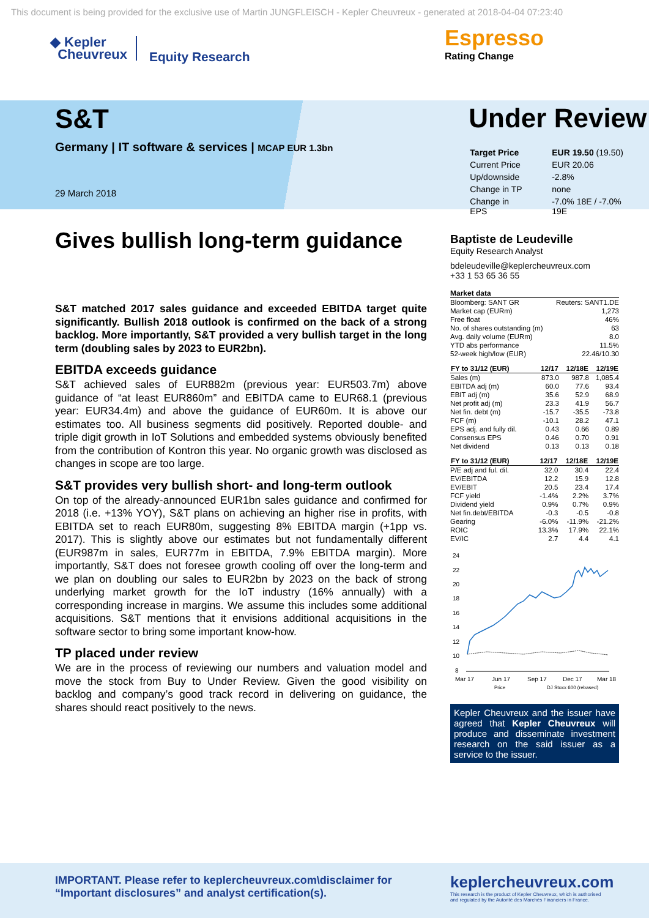This document is being provided for the exclusive use of Martin JUNGFLEISCH - Kepler Cheuvreux - generated at 2018-04-04 07:23:40
◆ Kepler
Cheuvreux
Equity Research
Espresso
Rating Change
S&T
Germany | IT software & services | MCAP EUR 1.3bn
29 March 2018
Under Review
| Target Price | EUR 19.50 (19.50) |
| Current Price | EUR 20.06 |
| Up/downside | -2.8% |
| Change in TP | none |
| Change in EPS | -7.0% 18E / -7.0% 19E |
Gives bullish long-term guidance
S&T matched 2017 sales guidance and exceeded EBITDA target quite significantly. Bullish 2018 outlook is confirmed on the back of a strong backlog. More importantly, S&T provided a very bullish target in the long term (doubling sales by 2023 to EUR2bn).
EBITDA exceeds guidance
S&T achieved sales of EUR882m (previous year: EUR503.7m) above guidance of “at least EUR860m” and EBITDA came to EUR68.1 (previous year: EUR34.4m) and above the guidance of EUR60m. It is above our estimates too. All business segments did positively. Reported double- and triple digit growth in IoT Solutions and embedded systems obviously benefited from the contribution of Kontron this year. No organic growth was disclosed as changes in scope are too large.
S&T provides very bullish short- and long-term outlook
On top of the already-announced EUR1bn sales guidance and confirmed for 2018 (i.e. +13% YOY), S&T plans on achieving an higher rise in profits, with EBITDA set to reach EUR80m, suggesting 8% EBITDA margin (+1pp vs. 2017). This is slightly above our estimates but not fundamentally different (EUR987m in sales, EUR77m in EBITDA, 7.9% EBITDA margin). More importantly, S&T does not foresee growth cooling off over the long-term and we plan on doubling our sales to EUR2bn by 2023 on the back of strong underlying market growth for the IoT industry (16% annually) with a corresponding increase in margins. We assume this includes some additional acquisitions. S&T mentions that it envisions additional acquisitions in the software sector to bring some important know-how.
TP placed under review
We are in the process of reviewing our numbers and valuation model and move the stock from Buy to Under Review. Given the good visibility on backlog and company’s good track record in delivering on guidance, the shares should react positively to the news.
Baptiste de Leudeville
Equity Research Analyst
bdeleudeville@keplercheuvreux.com
+33 1 53 65 36 55
Market data
| Bloomberg: SANT GR | Reuters: SANT1.DE |
| Market cap (EURm) | 1,273 |
| Free float | 46% |
| No. of shares outstanding (m) | 63 |
| Avg. daily volume (EURm) | 8.0 |
| YTD abs performance | 11.5% |
| 52-week high/low (EUR) | 22.46/10.30 |
| FY to 31/12 (EUR) | 12/17 | 12/18E | 12/19E |
| --- | --- | --- | --- |
| Sales (m) | 873.0 | 987.8 | 1,085.4 |
| EBITDA adj (m) | 60.0 | 77.6 | 93.4 |
| EBIT adj (m) | 35.6 | 52.9 | 68.9 |
| Net profit adj (m) | 23.3 | 41.9 | 56.7 |
| Net fin. debt (m) | -15.7 | -35.5 | -73.8 |
| FCF (m) | -10.1 | 28.2 | 47.1 |
| EPS adj. and fully dil. | 0.43 | 0.66 | 0.89 |
| Consensus EPS | 0.46 | 0.70 | 0.91 |
| Net dividend | 0.13 | 0.13 | 0.18 |
| FY to 31/12 (EUR) | 12/17 | 12/18E | 12/19E |
| --- | --- | --- | --- |
| P/E adj and ful. dil. | 32.0 | 30.4 | 22.4 |
| EV/EBITDA | 12.2 | 15.9 | 12.8 |
| EV/EBIT | 20.5 | 23.4 | 17.4 |
| FCF yield | -1.4% | 2.2% | 3.7% |
| Dividend yield | 0.9% | 0.7% | 0.9% |
| Net fin.debt/EBITDA | -0.3 | -0.5 | -0.8 |
| Gearing | -6.0% | -11.9% | -21.2% |
| ROIC | 13.3% | 17.9% | 22.1% |
| EV/IC | 2.7 | 4.4 | 4.1 |
24
22
20
18
16
14
12
10
8
Mar 17
Jun 17
Sep 17
Dec 17
Mar 18
Price
DJ Stoxx 600 (rebased)
Kepler Cheuvreux and the issuer have agreed that Kepler Cheuvreux will produce and disseminate investment research on the said issuer as a service to the issuer.
IMPORTANT. Please refer to keplercheuvreux.com\disclaimer for “Important disclosures” and analyst certification(s).
keplercheuvreux.com
This research is the product of Kepler Cheuvreux, which is authorised
and regulated by the Autorité des Marchés Financiers in France.